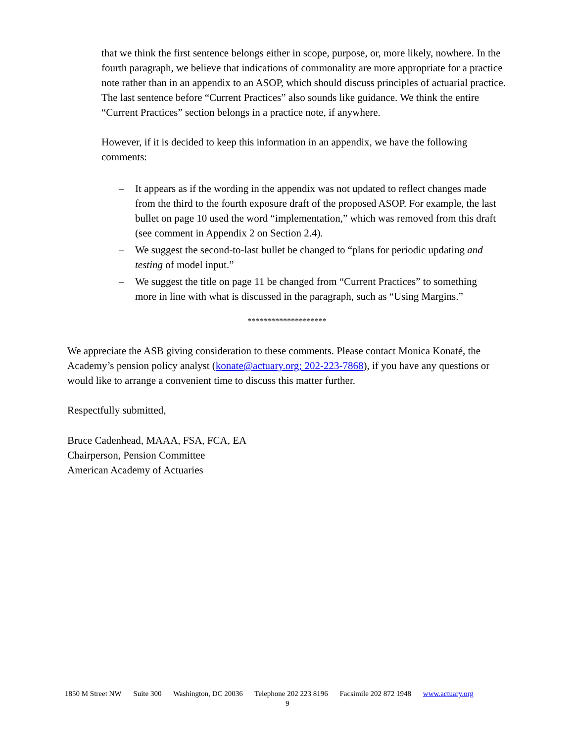that we think the first sentence belongs either in scope, purpose, or, more likely, nowhere. In the fourth paragraph, we believe that indications of commonality are more appropriate for a practice note rather than in an appendix to an ASOP, which should discuss principles of actuarial practice. The last sentence before “Current Practices” also sounds like guidance. We think the entire “Current Practices” section belongs in a practice note, if anywhere.
However, if it is decided to keep this information in an appendix, we have the following comments:
– It appears as if the wording in the appendix was not updated to reflect changes made from the third to the fourth exposure draft of the proposed ASOP. For example, the last bullet on page 10 used the word “implementation,” which was removed from this draft (see comment in Appendix 2 on Section 2.4).
– We suggest the second-to-last bullet be changed to “plans for periodic updating and testing of model input.”
– We suggest the title on page 11 be changed from “Current Practices” to something more in line with what is discussed in the paragraph, such as “Using Margins.”
********************
We appreciate the ASB giving consideration to these comments. Please contact Monica Konaté, the Academy’s pension policy analyst (konate@actuary.org; 202-223-7868), if you have any questions or would like to arrange a convenient time to discuss this matter further.
Respectfully submitted,
Bruce Cadenhead, MAAA, FSA, FCA, EA
Chairperson, Pension Committee
American Academy of Actuaries
1850 M Street NW Suite 300 Washington, DC 20036 Telephone 202 223 8196 Facsimile 202 872 1948 www.actuary.org
9